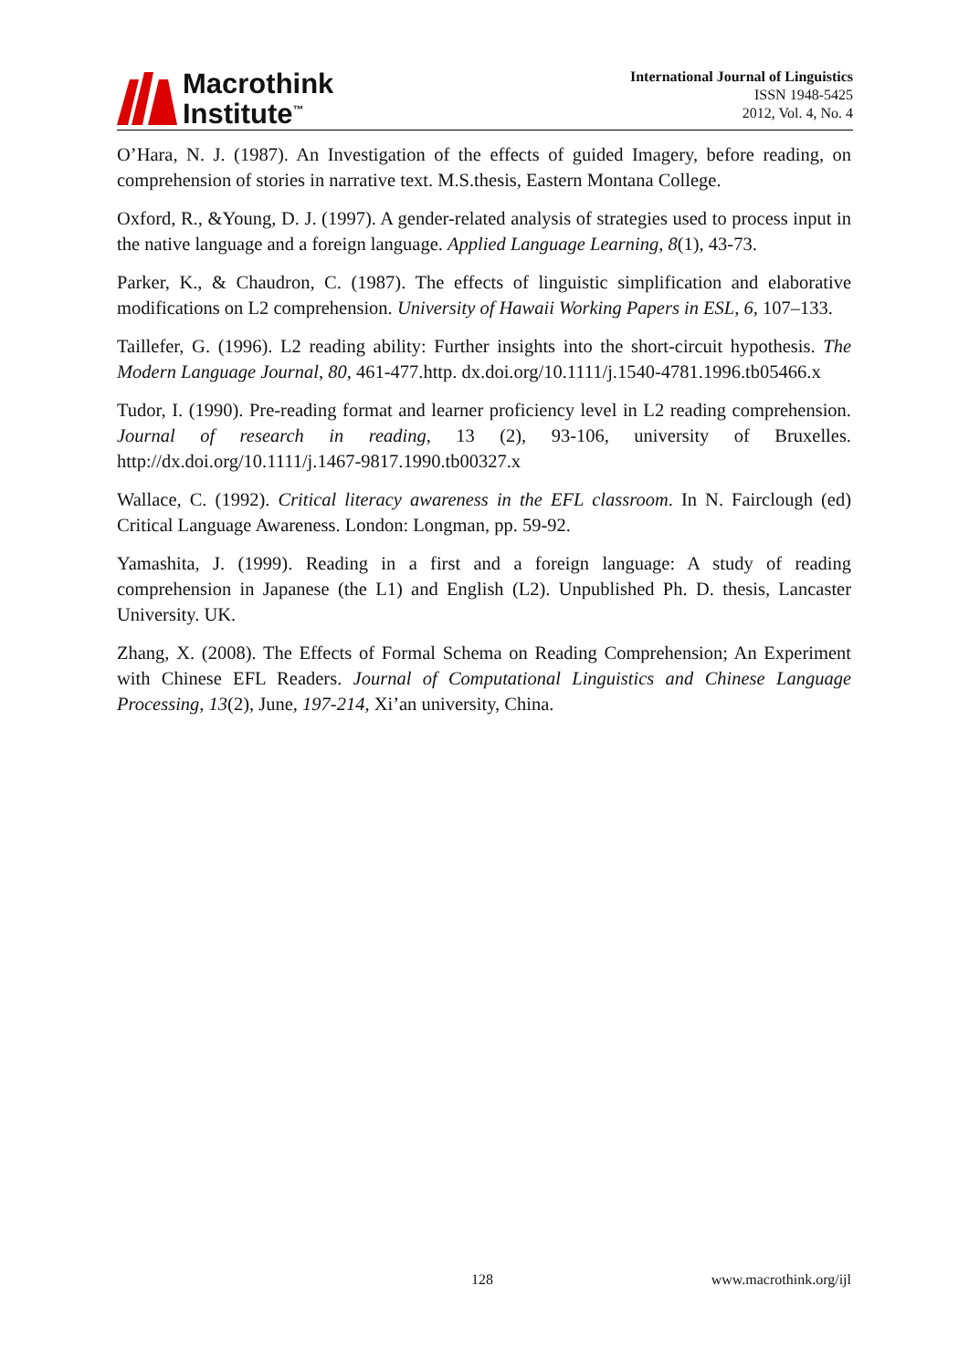Macrothink
Institute<sup>™</sup>
International Journal of Linguistics
ISSN 1948-5425
2012, Vol. 4, No. 4
O’Hara, N. J. (1987). An Investigation of the effects of guided Imagery, before reading, on comprehension of stories in narrative text. M.S.thesis, Eastern Montana College.
Oxford, R., &Young, D. J. (1997). A gender-related analysis of strategies used to process input in the native language and a foreign language. Applied Language Learning, 8(1), 43-73.
Parker, K., & Chaudron, C. (1987). The effects of linguistic simplification and elaborative modifications on L2 comprehension. University of Hawaii Working Papers in ESL, 6, 107–133.
Taillefer, G. (1996). L2 reading ability: Further insights into the short-circuit hypothesis. The Modern Language Journal, 80, 461-477.http. dx.doi.org/10.1111/j.1540-4781.1996.tb05466.x
Tudor, I. (1990). Pre-reading format and learner proficiency level in L2 reading comprehension. Journal of research in reading, 13 (2), 93-106, university of Bruxelles. http://dx.doi.org/10.1111/j.1467-9817.1990.tb00327.x
Wallace, C. (1992). Critical literacy awareness in the EFL classroom. In N. Fairclough (ed) Critical Language Awareness. London: Longman, pp. 59-92.
Yamashita, J. (1999). Reading in a first and a foreign language: A study of reading comprehension in Japanese (the L1) and English (L2). Unpublished Ph. D. thesis, Lancaster University. UK.
Zhang, X. (2008). The Effects of Formal Schema on Reading Comprehension; An Experiment with Chinese EFL Readers. Journal of Computational Linguistics and Chinese Language Processing, 13(2), June, 197-214, Xi’an university, China.
128 www.macrothink.org/ijl